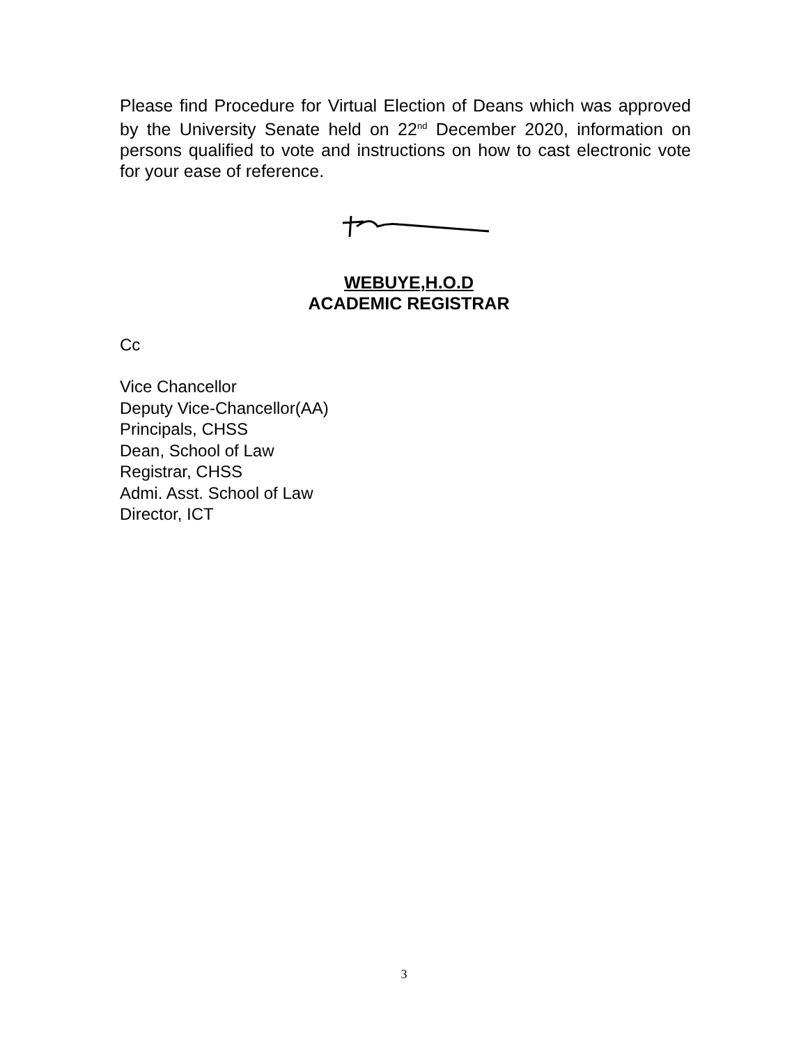Please find Procedure for Virtual Election of Deans which was approved by the University Senate held on 22<sup>nd</sup> December 2020, information on persons qualified to vote and instructions on how to cast electronic vote for your ease of reference.
WEBUYE,H.O.D
ACADEMIC REGISTRAR
Cc
Vice Chancellor
Deputy Vice-Chancellor(AA)
Principals, CHSS
Dean, School of Law
Registrar, CHSS
Admi. Asst. School of Law
Director, ICT
3